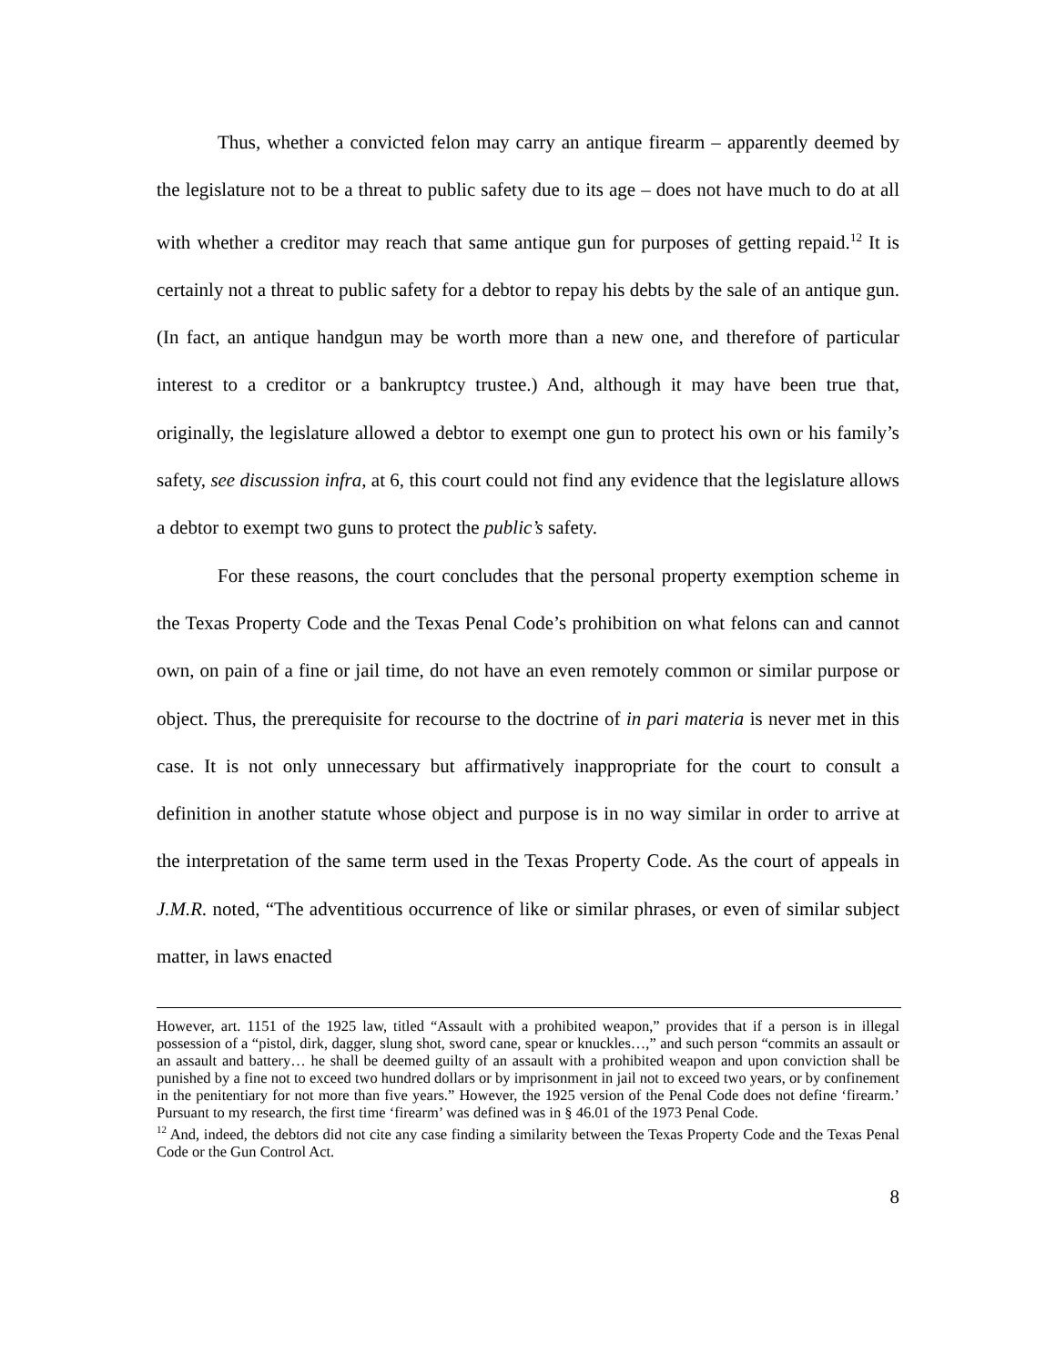Thus, whether a convicted felon may carry an antique firearm – apparently deemed by the legislature not to be a threat to public safety due to its age – does not have much to do at all with whether a creditor may reach that same antique gun for purposes of getting repaid.<sup>12</sup> It is certainly not a threat to public safety for a debtor to repay his debts by the sale of an antique gun. (In fact, an antique handgun may be worth more than a new one, and therefore of particular interest to a creditor or a bankruptcy trustee.) And, although it may have been true that, originally, the legislature allowed a debtor to exempt one gun to protect his own or his family’s safety, see discussion infra, at 6, this court could not find any evidence that the legislature allows a debtor to exempt two guns to protect the public’s safety.
For these reasons, the court concludes that the personal property exemption scheme in the Texas Property Code and the Texas Penal Code’s prohibition on what felons can and cannot own, on pain of a fine or jail time, do not have an even remotely common or similar purpose or object. Thus, the prerequisite for recourse to the doctrine of in pari materia is never met in this case. It is not only unnecessary but affirmatively inappropriate for the court to consult a definition in another statute whose object and purpose is in no way similar in order to arrive at the interpretation of the same term used in the Texas Property Code. As the court of appeals in J.M.R. noted, “The adventitious occurrence of like or similar phrases, or even of similar subject matter, in laws enacted
However, art. 1151 of the 1925 law, titled “Assault with a prohibited weapon,” provides that if a person is in illegal possession of a “pistol, dirk, dagger, slung shot, sword cane, spear or knuckles…,” and such person “commits an assault or an assault and battery… he shall be deemed guilty of an assault with a prohibited weapon and upon conviction shall be punished by a fine not to exceed two hundred dollars or by imprisonment in jail not to exceed two years, or by confinement in the penitentiary for not more than five years.” However, the 1925 version of the Penal Code does not define ‘firearm.’ Pursuant to my research, the first time ‘firearm’ was defined was in § 46.01 of the 1973 Penal Code.
<sup>12</sup> And, indeed, the debtors did not cite any case finding a similarity between the Texas Property Code and the Texas Penal Code or the Gun Control Act.
8